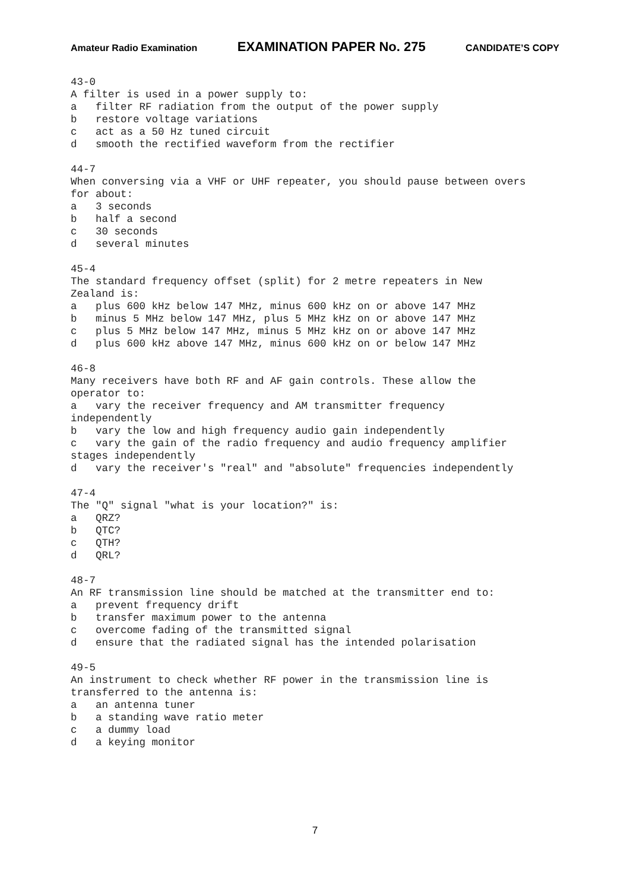Amateur Radio Examination EXAMINATION PAPER No. 275 CANDIDATE’S COPY
43-0 A filter is used in a power supply to: a filter RF radiation from the output of the power supply b restore voltage variations c act as a 50 Hz tuned circuit d smooth the rectified waveform from the rectifier 44-7 When conversing via a VHF or UHF repeater, you should pause between overs for about: a 3 seconds b half a second c 30 seconds d several minutes 45-4 The standard frequency offset (split) for 2 metre repeaters in New Zealand is: a plus 600 kHz below 147 MHz, minus 600 kHz on or above 147 MHz b minus 5 MHz below 147 MHz, plus 5 MHz kHz on or above 147 MHz c plus 5 MHz below 147 MHz, minus 5 MHz kHz on or above 147 MHz d plus 600 kHz above 147 MHz, minus 600 kHz on or below 147 MHz 46-8 Many receivers have both RF and AF gain controls. These allow the operator to: a vary the receiver frequency and AM transmitter frequency independently b vary the low and high frequency audio gain independently c vary the gain of the radio frequency and audio frequency amplifier stages independently d vary the receiver's "real" and "absolute" frequencies independently 47-4 The "Q" signal "what is your location?" is: a QRZ? b QTC? c QTH? d QRL? 48-7 An RF transmission line should be matched at the transmitter end to: a prevent frequency drift b transfer maximum power to the antenna c overcome fading of the transmitted signal d ensure that the radiated signal has the intended polarisation 49-5 An instrument to check whether RF power in the transmission line is transferred to the antenna is: a an antenna tuner b a standing wave ratio meter c a dummy load d a keying monitor
7